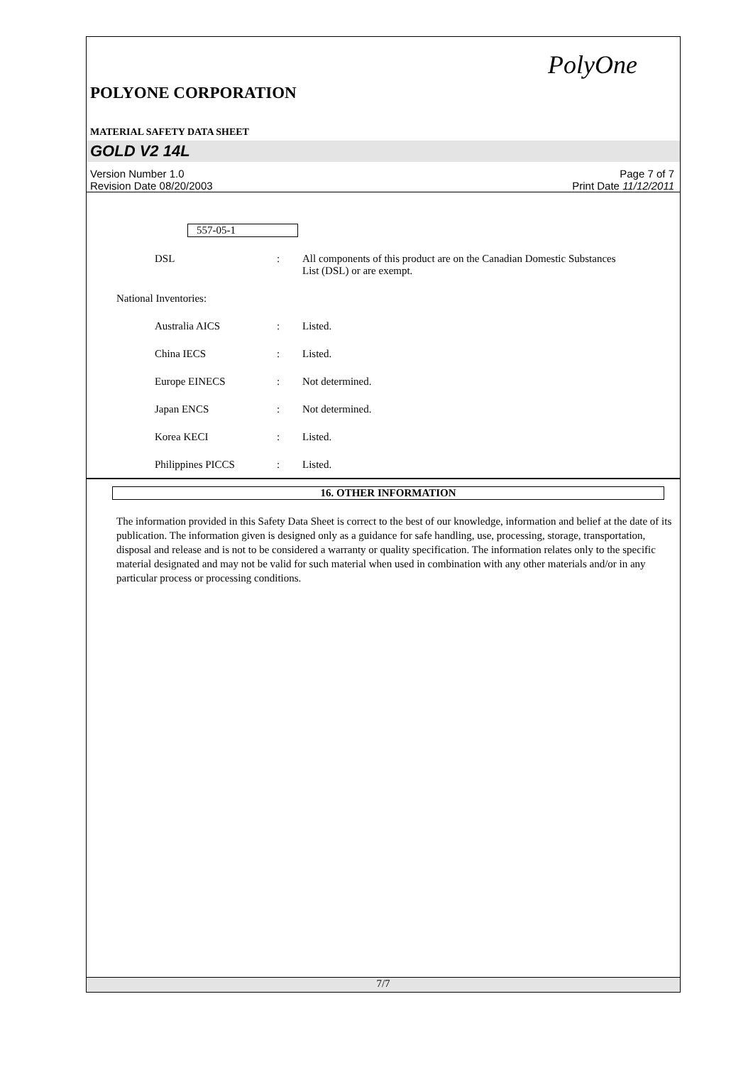PolyOne
POLYONE CORPORATION
MATERIAL SAFETY DATA SHEET
GOLD V2 14L
Version Number 1.0
Revision Date 08/20/2003
Page 7 of 7
Print Date 11/12/2011
557-05-1
DSL : All components of this product are on the Canadian Domestic Substances List (DSL) or are exempt.
National Inventories:
Australia AICS : Listed.
China IECS : Listed.
Europe EINECS : Not determined.
Japan ENCS : Not determined.
Korea KECI : Listed.
Philippines PICCS : Listed.
16. OTHER INFORMATION
The information provided in this Safety Data Sheet is correct to the best of our knowledge, information and belief at the date of its publication. The information given is designed only as a guidance for safe handling, use, processing, storage, transportation, disposal and release and is not to be considered a warranty or quality specification. The information relates only to the specific material designated and may not be valid for such material when used in combination with any other materials and/or in any particular process or processing conditions.
7/7